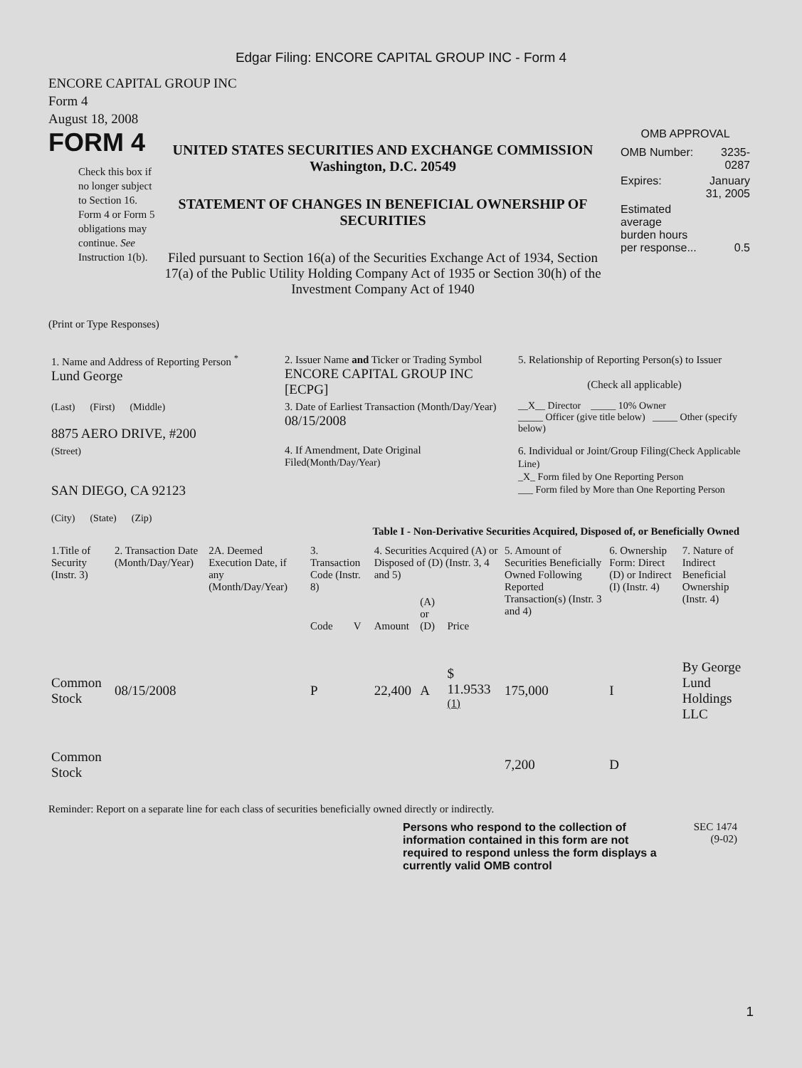Edgar Filing: ENCORE CAPITAL GROUP INC - Form 4
ENCORE CAPITAL GROUP INC
Form 4
August 18, 2008
FORM 4
Check this box if no longer subject to Section 16. Form 4 or Form 5 obligations may continue. See Instruction 1(b).
UNITED STATES SECURITIES AND EXCHANGE COMMISSION
Washington, D.C. 20549
STATEMENT OF CHANGES IN BENEFICIAL OWNERSHIP OF SECURITIES
Filed pursuant to Section 16(a) of the Securities Exchange Act of 1934, Section 17(a) of the Public Utility Holding Company Act of 1935 or Section 30(h) of the Investment Company Act of 1940
OMB APPROVAL
| OMB Number: | 3235-0287 |
| Expires: | January 31, 2005 |
| Estimated average burden hours per response... | 0.5 |
(Print or Type Responses)
| 1. Name and Address of Reporting Person <sup>*</sup> Lund George | 2. Issuer Name and Ticker or Trading Symbol ENCORE CAPITAL GROUP INC [ECPG] | 5. Relationship of Reporting Person(s) to Issuer (Check all applicable) |
| (Last) (First) (Middle) 8875 AERO DRIVE, #200 | 3. Date of Earliest Transaction (Month/Day/Year) 08/15/2008 | __X__ Director _____ 10% Owner _____ Officer (give title below) _____ Other (specify below) |
| (Street) SAN DIEGO, CA 92123 (City) (State) (Zip) | 4. If Amendment, Date Original Filed (Month/Day/Year) | 6. Individual or Joint/Group Filing (Check Applicable Line) _X_ Form filed by One Reporting Person ___ Form filed by More than One Reporting Person |
Table I - Non-Derivative Securities Acquired, Disposed of, or Beneficially Owned
| 1.Title of Security (Instr. 3) | 2. Transaction Date (Month/Day/Year) | 2A. Deemed Execution Date, if any (Month/Day/Year) | 3. Transaction Code (Instr. 8) | | 4. Securities Acquired (A) or Disposed of (D) (Instr. 3, 4 and 5) | | | 5. Amount of Securities Beneficially Owned Following Reported Transaction(s) (Instr. 3 and 4) | 6. Ownership Form: Direct (D) or Indirect (I) (Instr. 4) | 7. Nature of Indirect Beneficial Ownership (Instr. 4) |
| --- | --- | --- | --- | --- | --- | --- | --- | --- | --- | --- |
| | | | Code | V | Amount | (A) or (D) | Price | | | |
| Common Stock | 08/15/2008 | | P | | 22,400 | A | $ 11.9533 <sup>(1)</sup> | 175,000 | I | By George Lund Holdings LLC |
| Common Stock | | | | | | | | 7,200 | D | |
Reminder: Report on a separate line for each class of securities beneficially owned directly or indirectly.
Persons who respond to the collection of information contained in this form are not required to respond unless the form displays a currently valid OMB control
SEC 1474
(9-02)
1